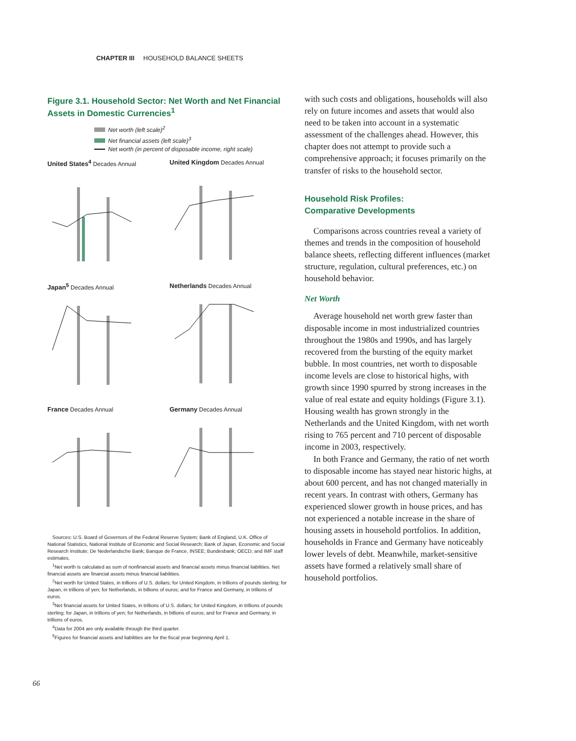CHAPTER III HOUSEHOLD BALANCE SHEETS
Figure 3.1. Household Sector: Net Worth and Net Financial Assets in Domestic Currencies<sup>1</sup>
Net worth (left scale)<sup>2</sup>
Net financial assets (left scale)<sup>3</sup>
Net worth (in percent of disposable income, right scale)
United States<sup>4</sup> Decades Annual
United Kingdom Decades Annual
Japan<sup>5</sup> Decades Annual
Netherlands Decades Annual
France Decades Annual
Germany Decades Annual
Sources: U.S. Board of Governors of the Federal Reserve System; Bank of England, U.K. Office of National Statistics, National Institute of Economic and Social Research; Bank of Japan, Economic and Social Research Institute; De Nederlandsche Bank; Banque de France, INSEE; Bundesbank; OECD; and IMF staff estimates.
<sup>1</sup> Net worth is calculated as sum of nonfinancial assets and financial assets minus financial liabilities. Net financial assets are financial assets minus financial liabilities.
<sup>2</sup> Net worth for United States, in trillions of U.S. dollars; for United Kingdom, in trillions of pounds sterling; for Japan, in trillions of yen; for Netherlands, in billions of euros; and for France and Germany, in trillions of euros.
<sup>3</sup> Net financial assets for United States, in trillions of U.S. dollars; for United Kingdom, in trillions of pounds sterling; for Japan, in trillions of yen; for Netherlands, in billions of euros; and for France and Germany, in trillions of euros.
<sup>4</sup> Data for 2004 are only available through the third quarter.
<sup>5</sup> Figures for financial assets and liabilities are for the fiscal year beginning April 1.
with such costs and obligations, households will also rely on future incomes and assets that would also need to be taken into account in a systematic assessment of the challenges ahead. However, this chapter does not attempt to provide such a comprehensive approach; it focuses primarily on the transfer of risks to the household sector.
Household Risk Profiles:
Comparative Developments
Comparisons across countries reveal a variety of themes and trends in the composition of household balance sheets, reflecting different influences (market structure, regulation, cultural preferences, etc.) on household behavior.
Net Worth
Average household net worth grew faster than disposable income in most industrialized countries throughout the 1980s and 1990s, and has largely recovered from the bursting of the equity market bubble. In most countries, net worth to disposable income levels are close to historical highs, with growth since 1990 spurred by strong increases in the value of real estate and equity holdings (Figure 3.1). Housing wealth has grown strongly in the Netherlands and the United Kingdom, with net worth rising to 765 percent and 710 percent of disposable income in 2003, respectively.
In both France and Germany, the ratio of net worth to disposable income has stayed near historic highs, at about 600 percent, and has not changed materially in recent years. In contrast with others, Germany has experienced slower growth in house prices, and has not experienced a notable increase in the share of housing assets in household portfolios. In addition, households in France and Germany have noticeably lower levels of debt. Meanwhile, market-sensitive assets have formed a relatively small share of household portfolios.
66